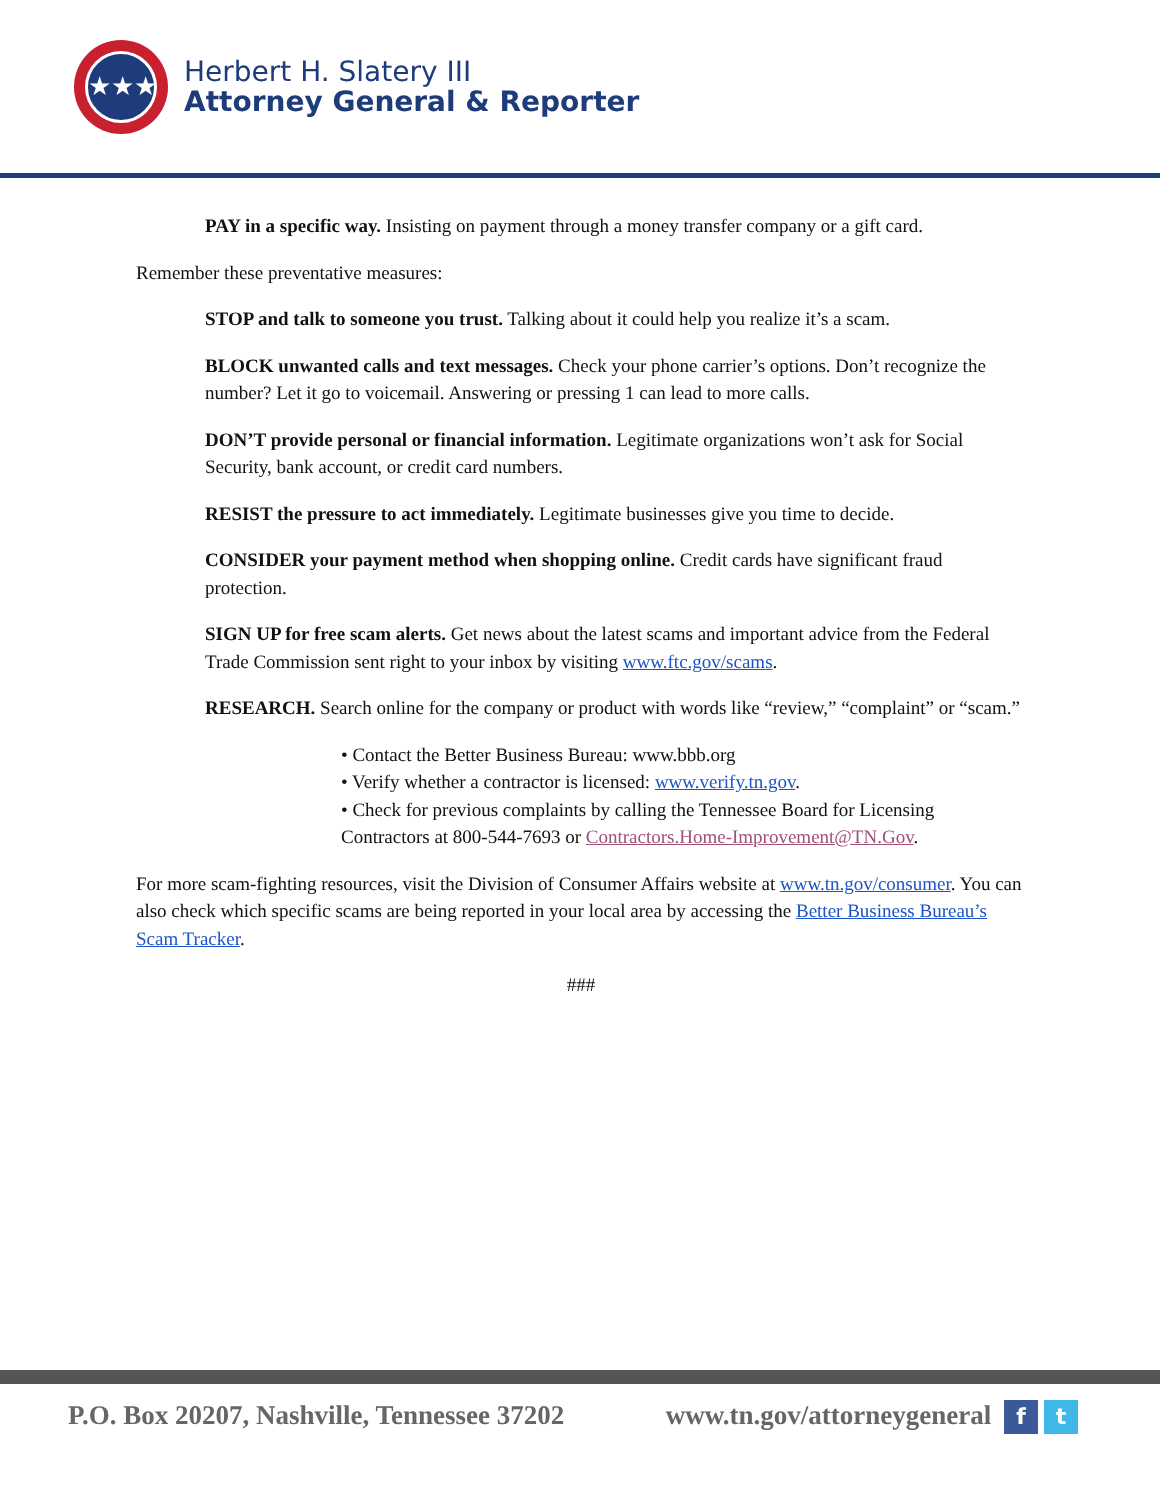★★★
Herbert H. Slatery III
Attorney General & Reporter
PAY in a specific way. Insisting on payment through a money transfer company or a gift card.
Remember these preventative measures:
STOP and talk to someone you trust. Talking about it could help you realize it’s a scam.
BLOCK unwanted calls and text messages. Check your phone carrier’s options. Don’t recognize the number? Let it go to voicemail. Answering or pressing 1 can lead to more calls.
DON’T provide personal or financial information. Legitimate organizations won’t ask for Social Security, bank account, or credit card numbers.
RESIST the pressure to act immediately. Legitimate businesses give you time to decide.
CONSIDER your payment method when shopping online. Credit cards have significant fraud protection.
SIGN UP for free scam alerts. Get news about the latest scams and important advice from the Federal Trade Commission sent right to your inbox by visiting www.ftc.gov/scams.
RESEARCH. Search online for the company or product with words like “review,” “complaint” or “scam.”
• Contact the Better Business Bureau: www.bbb.org
• Verify whether a contractor is licensed: www.verify.tn.gov.
• Check for previous complaints by calling the Tennessee Board for Licensing Contractors at 800-544-7693 or Contractors.Home-Improvement@TN.Gov.
For more scam-fighting resources, visit the Division of Consumer Affairs website at www.tn.gov/consumer. You can also check which specific scams are being reported in your local area by accessing the Better Business Bureau’s Scam Tracker.
###
P.O. Box 20207, Nashville, Tennessee 37202 www.tn.gov/attorneygeneral f t